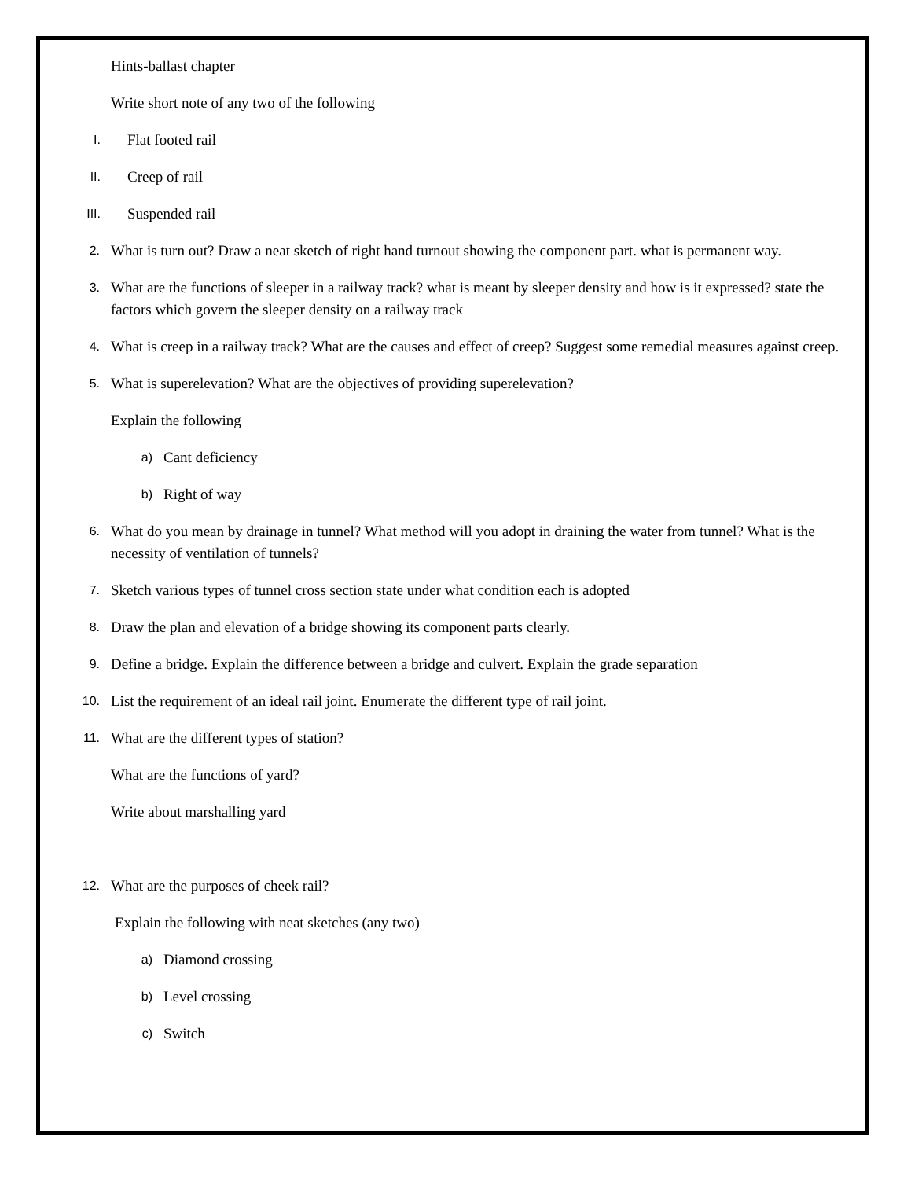Hints-ballast chapter
Write short note of any two of the following
I. Flat footed rail
II. Creep of rail
III. Suspended rail
2. What is turn out? Draw a neat sketch of right hand turnout showing the component part. what is permanent way.
3. What are the functions of sleeper in a railway track? what is meant by sleeper density and how is it expressed? state the factors which govern the sleeper density on a railway track
4. What is creep in a railway track? What are the causes and effect of creep? Suggest some remedial measures against creep.
5. What is superelevation? What are the objectives of providing superelevation?
Explain the following
a) Cant deficiency
b) Right of way
6. What do you mean by drainage in tunnel? What method will you adopt in draining the water from tunnel? What is the necessity of ventilation of tunnels?
7. Sketch various types of tunnel cross section state under what condition each is adopted
8. Draw the plan and elevation of a bridge showing its component parts clearly.
9. Define a bridge. Explain the difference between a bridge and culvert. Explain the grade separation
10. List the requirement of an ideal rail joint. Enumerate the different type of rail joint.
11. What are the different types of station?
What are the functions of yard?
Write about marshalling yard
12. What are the purposes of cheek rail?
Explain the following with neat sketches (any two)
a) Diamond crossing
b) Level crossing
c) Switch